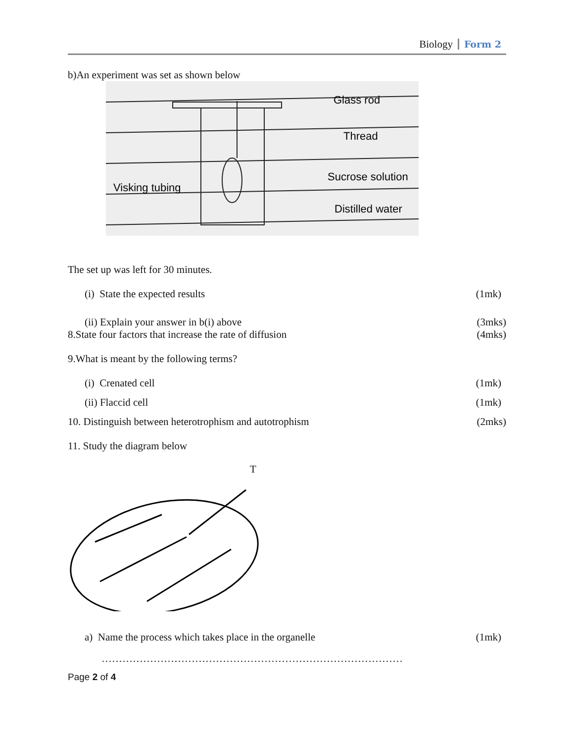Biology Form 2
b)An experiment was set as shown below
Glass rod
Thread
Sucrose solution
Visking tubing
Distilled water
The set up was left for 30 minutes.
(i) State the expected results (1mk)
(ii) Explain your answer in b(i) above (3mks)
8.State four factors that increase the rate of diffusion (4mks)
9.What is meant by the following terms?
(i) Crenated cell (1mk)
(ii) Flaccid cell (1mk)
10. Distinguish between heterotrophism and autotrophism (2mks)
11. Study the diagram below
T
a) Name the process which takes place in the organelle (1mk)
……………………………………………………………………………
Page 2 of 4